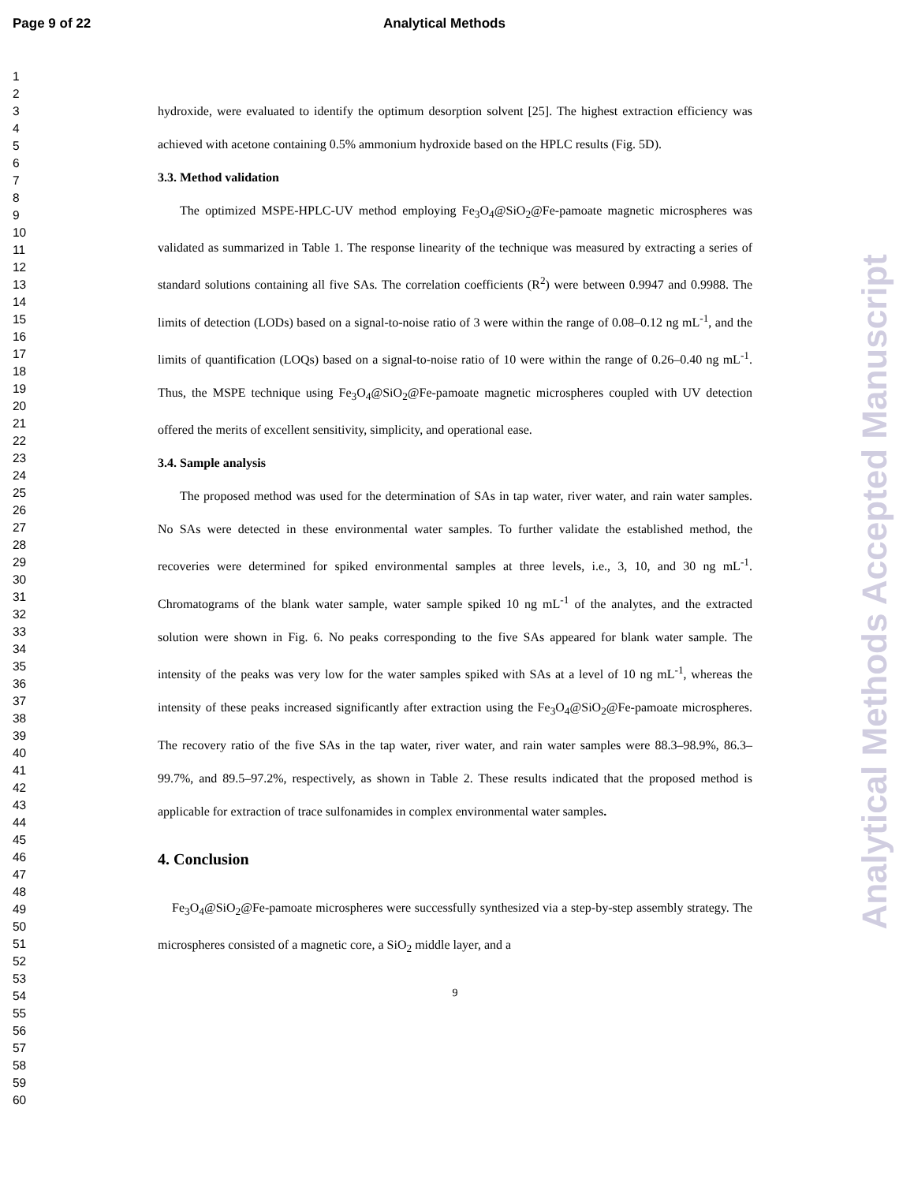Page 9 of 22 Analytical Methods
1
2
3
4
5
6
7
8
9
10
11
12
13
14
15
16
17
18
19
20
21
22
23
24
25
26
27
28
29
30
31
32
33
34
35
36
37
38
39
40
41
42
43
44
45
46
47
48
49
50
51
52
53
54
55
56
57
58
59
60
hydroxide, were evaluated to identify the optimum desorption solvent [25]. The highest extraction efficiency was achieved with acetone containing 0.5% ammonium hydroxide based on the HPLC results (Fig. 5D).
3.3. Method validation
The optimized MSPE-HPLC-UV method employing Fe<sub>3</sub>O<sub>4</sub>@SiO<sub>2</sub>@Fe-pamoate magnetic microspheres was validated as summarized in Table 1. The response linearity of the technique was measured by extracting a series of standard solutions containing all five SAs. The correlation coefficients (R<sup>2</sup>) were between 0.9947 and 0.9988. The limits of detection (LODs) based on a signal-to-noise ratio of 3 were within the range of 0.08–0.12 ng mL<sup>-1</sup>, and the limits of quantification (LOQs) based on a signal-to-noise ratio of 10 were within the range of 0.26–0.40 ng mL<sup>-1</sup>. Thus, the MSPE technique using Fe<sub>3</sub>O<sub>4</sub>@SiO<sub>2</sub>@Fe-pamoate magnetic microspheres coupled with UV detection offered the merits of excellent sensitivity, simplicity, and operational ease.
3.4. Sample analysis
The proposed method was used for the determination of SAs in tap water, river water, and rain water samples. No SAs were detected in these environmental water samples. To further validate the established method, the recoveries were determined for spiked environmental samples at three levels, i.e., 3, 10, and 30 ng mL<sup>-1</sup>. Chromatograms of the blank water sample, water sample spiked 10 ng mL<sup>-1</sup> of the analytes, and the extracted solution were shown in Fig. 6. No peaks corresponding to the five SAs appeared for blank water sample. The intensity of the peaks was very low for the water samples spiked with SAs at a level of 10 ng mL<sup>-1</sup>, whereas the intensity of these peaks increased significantly after extraction using the Fe<sub>3</sub>O<sub>4</sub>@SiO<sub>2</sub>@Fe-pamoate microspheres. The recovery ratio of the five SAs in the tap water, river water, and rain water samples were 88.3–98.9%, 86.3–99.7%, and 89.5–97.2%, respectively, as shown in Table 2. These results indicated that the proposed method is applicable for extraction of trace sulfonamides in complex environmental water samples.
4. Conclusion
Fe<sub>3</sub>O<sub>4</sub>@SiO<sub>2</sub>@Fe-pamoate microspheres were successfully synthesized via a step-by-step assembly strategy. The microspheres consisted of a magnetic core, a SiO<sub>2</sub> middle layer, and a
9
Analytical Methods Accepted Manuscript